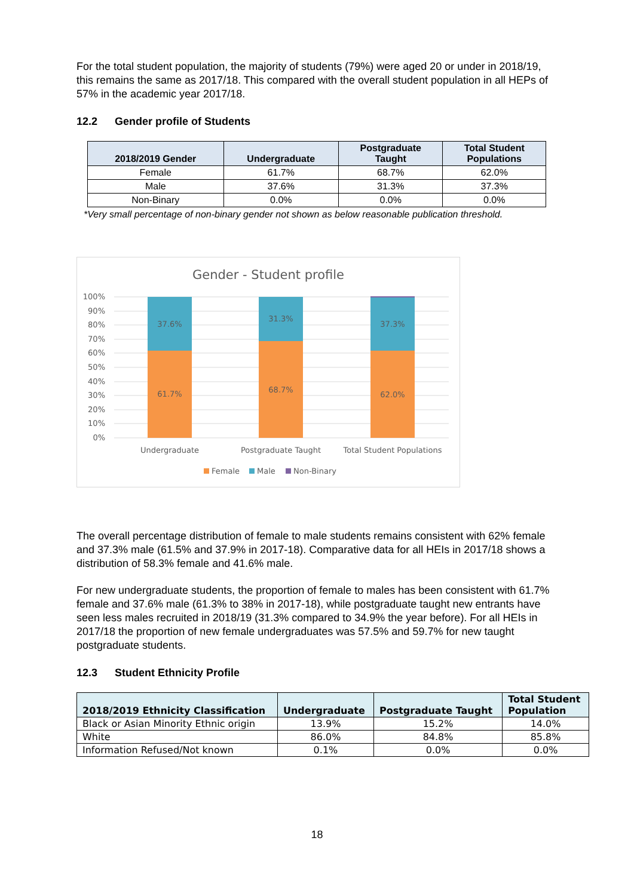For the total student population, the majority of students (79%) were aged 20 or under in 2018/19, this remains the same as 2017/18. This compared with the overall student population in all HEPs of 57% in the academic year 2017/18.
12.2 Gender profile of Students
| 2018/2019 Gender | Undergraduate | Postgraduate Taught | Total Student Populations |
| --- | --- | --- | --- |
| Female | 61.7% | 68.7% | 62.0% |
| Male | 37.6% | 31.3% | 37.3% |
| Non-Binary | 0.0% | 0.0% | 0.0% |
*Very small percentage of non-binary gender not shown as below reasonable publication threshold.
Gender - Student profile
100%
90%
80%
70%
60%
50%
40%
30%
20%
10%
0%
37.6%
61.7%
31.3%
68.7%
37.3%
62.0%
Undergraduate
Postgraduate Taught
Total Student Populations
Female
Male
Non-Binary
The overall percentage distribution of female to male students remains consistent with 62% female and 37.3% male (61.5% and 37.9% in 2017-18). Comparative data for all HEIs in 2017/18 shows a distribution of 58.3% female and 41.6% male.
For new undergraduate students, the proportion of female to males has been consistent with 61.7% female and 37.6% male (61.3% to 38% in 2017-18), while postgraduate taught new entrants have seen less males recruited in 2018/19 (31.3% compared to 34.9% the year before). For all HEIs in 2017/18 the proportion of new female undergraduates was 57.5% and 59.7% for new taught postgraduate students.
12.3 Student Ethnicity Profile
| 2018/2019 Ethnicity Classification | Undergraduate | Postgraduate Taught | Total Student Population |
| --- | --- | --- | --- |
| Black or Asian Minority Ethnic origin | 13.9% | 15.2% | 14.0% |
| White | 86.0% | 84.8% | 85.8% |
| Information Refused/Not known | 0.1% | 0.0% | 0.0% |
18